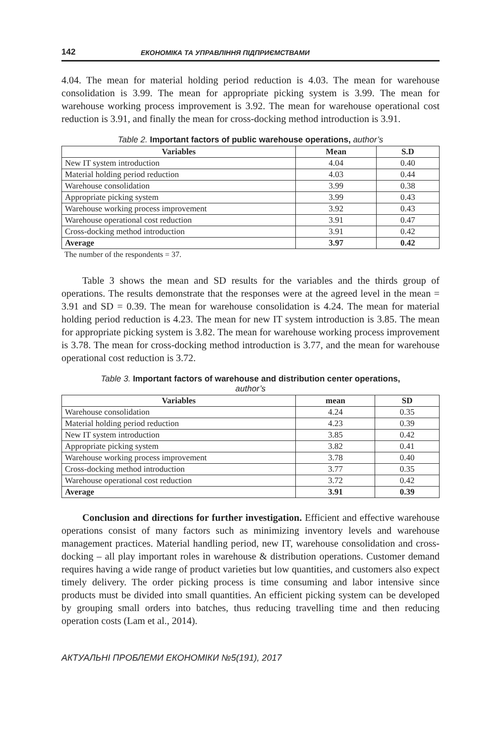142 ЕКОНОМІКА ТА УПРАВЛІННЯ ПІДПРИЄМСТВАМИ
4.04. The mean for material holding period reduction is 4.03. The mean for ware­house consolidation is 3.99. The mean for appropriate picking system is 3.99. The mean for warehouse working process improvement is 3.92. The mean for warehouse operational cost reduction is 3.91, and finally the mean for cross-docking method introduction is 3.91.
Table 2. Important factors of public warehouse operations, author’s
| Variables | Mean | S.D |
| --- | --- | --- |
| New IT system introduction | 4.04 | 0.40 |
| Material holding period reduction | 4.03 | 0.44 |
| Warehouse consolidation | 3.99 | 0.38 |
| Appropriate picking system | 3.99 | 0.43 |
| Warehouse working process improvement | 3.92 | 0.43 |
| Warehouse operational cost reduction | 3.91 | 0.47 |
| Cross-docking method introduction | 3.91 | 0.42 |
| Average | 3.97 | 0.42 |
The number of the respondents = 37.
Table 3 shows the mean and SD results for the variables and the thirds group of operations. The results demonstrate that the responses were at the agreed level in the mean = 3.91 and SD = 0.39. The mean for warehouse consolidation is 4.24. The mean for material holding period reduction is 4.23. The mean for new IT system introduction is 3.85. The mean for appropriate picking system is 3.82. The mean for warehouse working process improvement is 3.78. The mean for cross-docking method introduction is 3.77, and the mean for warehouse operational cost reduction is 3.72.
Table 3. Important factors of warehouse and distribution center operations,
author’s
| Variables | mean | SD |
| --- | --- | --- |
| Warehouse consolidation | 4.24 | 0.35 |
| Material holding period reduction | 4.23 | 0.39 |
| New IT system introduction | 3.85 | 0.42 |
| Appropriate picking system | 3.82 | 0.41 |
| Warehouse working process improvement | 3.78 | 0.40 |
| Cross-docking method introduction | 3.77 | 0.35 |
| Warehouse operational cost reduction | 3.72 | 0.42 |
| Average | 3.91 | 0.39 |
Conclusion and directions for further investigation. Efficient and effective ware­house operations consist of many factors such as minimizing inventory levels and warehouse management practices. Material handling period, new IT, warehouse con­solidation and cross-docking – all play important roles in warehouse & distribution operations. Customer demand requires having a wide range of product varieties but low quantities, and customers also expect timely delivery. The order picking process is time consuming and labor intensive since products must be divided into small quantities. An efficient picking system can be developed by grouping small orders into batches, thus reducing travelling time and then reducing operation costs (Lam et al., 2014).
АКТУАЛЬНІ ПРОБЛЕМИ ЕКОНОМІКИ №5(191), 2017